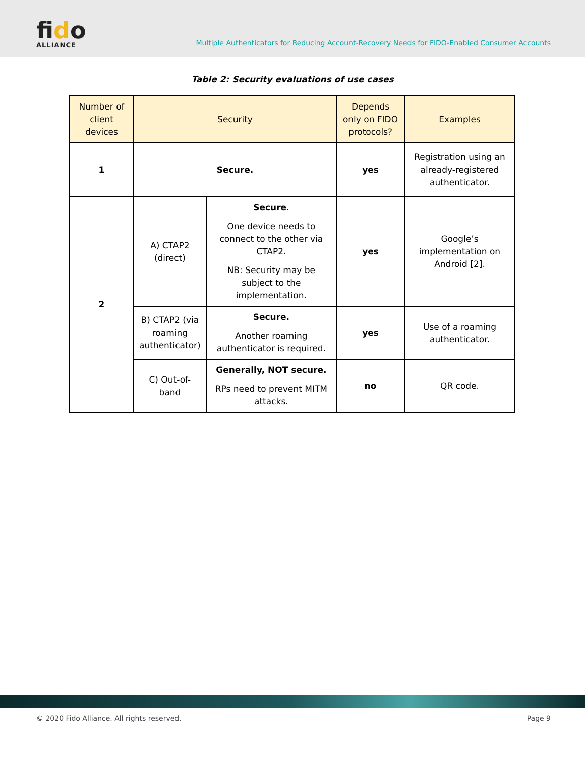fido
ALLIANCE
Multiple Authenticators for Reducing Account-Recovery Needs for FIDO-Enabled Consumer Accounts
Table 2: Security evaluations of use cases
| Number of client devices | Security | | Depends only on FIDO protocols? | Examples |
| --- | --- | --- | --- | --- |
| 1 | Secure. | | yes | Registration using an already-registered authenticator. |
| 2 | A) CTAP2 (direct) | Secure . One device needs to connect to the other via CTAP2. NB: Security may be subject to the implementation. | yes | Google’s implementation on Android [2]. |
| | B) CTAP2 (via roaming authenticator) | Secure. Another roaming authenticator is required. | yes | Use of a roaming authenticator. |
| | C) Out-of-band | Generally, NOT secure. RPs need to prevent MITM attacks. | no | QR code. |
© 2020 Fido Alliance. All rights reserved. Page 9